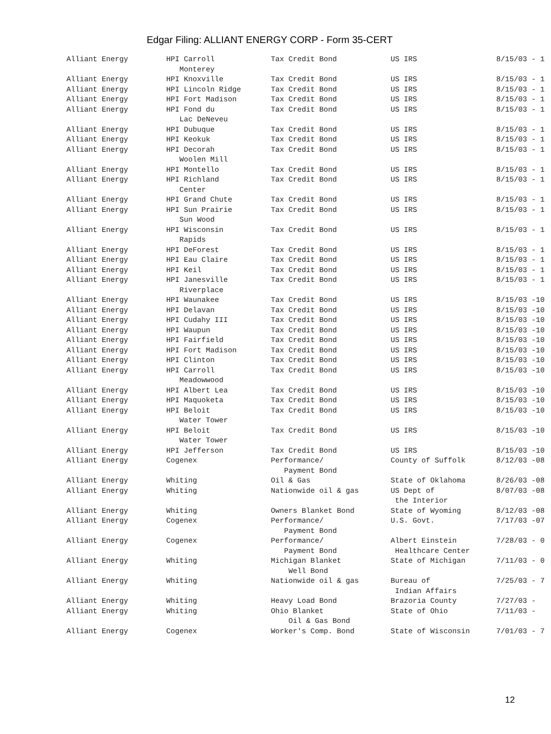Edgar Filing: ALLIANT ENERGY CORP - Form 35-CERT
| Alliant Energy | HPI Carroll Monterey | Tax Credit Bond | US IRS | 8/15/03 - 1 |
| Alliant Energy | HPI Knoxville | Tax Credit Bond | US IRS | 8/15/03 - 1 |
| Alliant Energy | HPI Lincoln Ridge | Tax Credit Bond | US IRS | 8/15/03 - 1 |
| Alliant Energy | HPI Fort Madison | Tax Credit Bond | US IRS | 8/15/03 - 1 |
| Alliant Energy | HPI Fond du Lac DeNeveu | Tax Credit Bond | US IRS | 8/15/03 - 1 |
| Alliant Energy | HPI Dubuque | Tax Credit Bond | US IRS | 8/15/03 - 1 |
| Alliant Energy | HPI Keokuk | Tax Credit Bond | US IRS | 8/15/03 - 1 |
| Alliant Energy | HPI Decorah Woolen Mill | Tax Credit Bond | US IRS | 8/15/03 - 1 |
| Alliant Energy | HPI Montello | Tax Credit Bond | US IRS | 8/15/03 - 1 |
| Alliant Energy | HPI Richland Center | Tax Credit Bond | US IRS | 8/15/03 - 1 |
| Alliant Energy | HPI Grand Chute | Tax Credit Bond | US IRS | 8/15/03 - 1 |
| Alliant Energy | HPI Sun Prairie Sun Wood | Tax Credit Bond | US IRS | 8/15/03 - 1 |
| Alliant Energy | HPI Wisconsin Rapids | Tax Credit Bond | US IRS | 8/15/03 - 1 |
| Alliant Energy | HPI DeForest | Tax Credit Bond | US IRS | 8/15/03 - 1 |
| Alliant Energy | HPI Eau Claire | Tax Credit Bond | US IRS | 8/15/03 - 1 |
| Alliant Energy | HPI Keil | Tax Credit Bond | US IRS | 8/15/03 - 1 |
| Alliant Energy | HPI Janesville Riverplace | Tax Credit Bond | US IRS | 8/15/03 - 1 |
| Alliant Energy | HPI Waunakee | Tax Credit Bond | US IRS | 8/15/03 -10 |
| Alliant Energy | HPI Delavan | Tax Credit Bond | US IRS | 8/15/03 -10 |
| Alliant Energy | HPI Cudahy III | Tax Credit Bond | US IRS | 8/15/03 -10 |
| Alliant Energy | HPI Waupun | Tax Credit Bond | US IRS | 8/15/03 -10 |
| Alliant Energy | HPI Fairfield | Tax Credit Bond | US IRS | 8/15/03 -10 |
| Alliant Energy | HPI Fort Madison | Tax Credit Bond | US IRS | 8/15/03 -10 |
| Alliant Energy | HPI Clinton | Tax Credit Bond | US IRS | 8/15/03 -10 |
| Alliant Energy | HPI Carroll Meadowwood | Tax Credit Bond | US IRS | 8/15/03 -10 |
| Alliant Energy | HPI Albert Lea | Tax Credit Bond | US IRS | 8/15/03 -10 |
| Alliant Energy | HPI Maquoketa | Tax Credit Bond | US IRS | 8/15/03 -10 |
| Alliant Energy | HPI Beloit Water Tower | Tax Credit Bond | US IRS | 8/15/03 -10 |
| Alliant Energy | HPI Beloit Water Tower | Tax Credit Bond | US IRS | 8/15/03 -10 |
| Alliant Energy | HPI Jefferson | Tax Credit Bond | US IRS | 8/15/03 -10 |
| Alliant Energy | Cogenex | Performance/ Payment Bond | County of Suffolk | 8/12/03 -08 |
| Alliant Energy | Whiting | Oil & Gas | State of Oklahoma | 8/26/03 -08 |
| Alliant Energy | Whiting | Nationwide oil & gas | US Dept of the Interior | 8/07/03 -08 |
| Alliant Energy | Whiting | Owners Blanket Bond | State of Wyoming | 8/12/03 -08 |
| Alliant Energy | Cogenex | Performance/ Payment Bond | U.S. Govt. | 7/17/03 -07 |
| Alliant Energy | Cogenex | Performance/ Payment Bond | Albert Einstein Healthcare Center | 7/28/03 - 0 |
| Alliant Energy | Whiting | Michigan Blanket Well Bond | State of Michigan | 7/11/03 - 0 |
| Alliant Energy | Whiting | Nationwide oil & gas | Bureau of Indian Affairs | 7/25/03 - 7 |
| Alliant Energy | Whiting | Heavy Load Bond | Brazoria County | 7/27/03 - |
| Alliant Energy | Whiting | Ohio Blanket Oil & Gas Bond | State of Ohio | 7/11/03 - |
| Alliant Energy | Cogenex | Worker's Comp. Bond | State of Wisconsin | 7/01/03 - 7 |
12